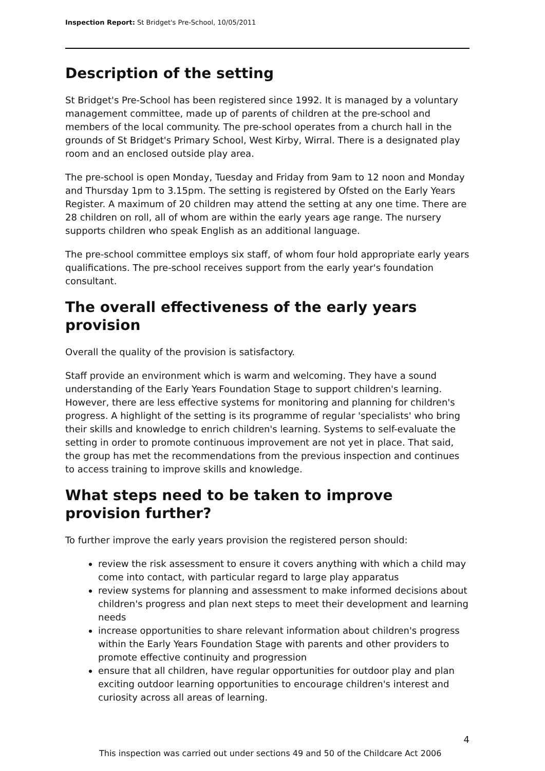Inspection Report: St Bridget's Pre-School, 10/05/2011
Description of the setting
St Bridget's Pre-School has been registered since 1992. It is managed by a voluntary management committee, made up of parents of children at the pre-school and members of the local community. The pre-school operates from a church hall in the grounds of St Bridget's Primary School, West Kirby, Wirral. There is a designated play room and an enclosed outside play area.
The pre-school is open Monday, Tuesday and Friday from 9am to 12 noon and Monday and Thursday 1pm to 3.15pm. The setting is registered by Ofsted on the Early Years Register. A maximum of 20 children may attend the setting at any one time. There are 28 children on roll, all of whom are within the early years age range. The nursery supports children who speak English as an additional language.
The pre-school committee employs six staff, of whom four hold appropriate early years qualifications. The pre-school receives support from the early year's foundation consultant.
The overall effectiveness of the early years provision
Overall the quality of the provision is satisfactory.
Staff provide an environment which is warm and welcoming. They have a sound understanding of the Early Years Foundation Stage to support children's learning. However, there are less effective systems for monitoring and planning for children's progress. A highlight of the setting is its programme of regular 'specialists' who bring their skills and knowledge to enrich children's learning. Systems to self-evaluate the setting in order to promote continuous improvement are not yet in place. That said, the group has met the recommendations from the previous inspection and continues to access training to improve skills and knowledge.
What steps need to be taken to improve provision further?
To further improve the early years provision the registered person should:
review the risk assessment to ensure it covers anything with which a child may come into contact, with particular regard to large play apparatus
review systems for planning and assessment to make informed decisions about children's progress and plan next steps to meet their development and learning needs
increase opportunities to share relevant information about children's progress within the Early Years Foundation Stage with parents and other providers to promote effective continuity and progression
ensure that all children, have regular opportunities for outdoor play and plan exciting outdoor learning opportunities to encourage children's interest and curiosity across all areas of learning.
4
This inspection was carried out under sections 49 and 50 of the Childcare Act 2006